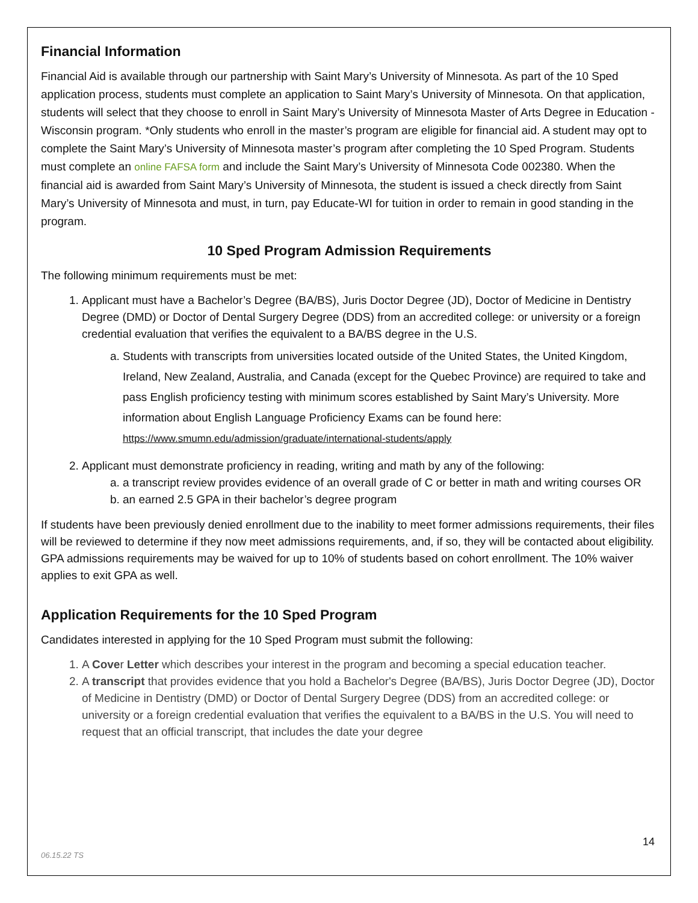Financial Information
Financial Aid is available through our partnership with Saint Mary’s University of Minnesota. As part of the 10 Sped application process, students must complete an application to Saint Mary’s University of Minnesota. On that application, students will select that they choose to enroll in Saint Mary’s University of Minnesota Master of Arts Degree in Education - Wisconsin program. *Only students who enroll in the master’s program are eligible for financial aid. A student may opt to complete the Saint Mary’s University of Minnesota master’s program after completing the 10 Sped Program. Students must complete an online FAFSA form and include the Saint Mary’s University of Minnesota Code 002380. When the financial aid is awarded from Saint Mary’s University of Minnesota, the student is issued a check directly from Saint Mary’s University of Minnesota and must, in turn, pay Educate-WI for tuition in order to remain in good standing in the program.
10 Sped Program Admission Requirements
The following minimum requirements must be met:
1. Applicant must have a Bachelor’s Degree (BA/BS), Juris Doctor Degree (JD), Doctor of Medicine in Dentistry Degree (DMD) or Doctor of Dental Surgery Degree (DDS) from an accredited college: or university or a foreign credential evaluation that verifies the equivalent to a BA/BS degree in the U.S.
a. Students with transcripts from universities located outside of the United States, the United Kingdom, Ireland, New Zealand, Australia, and Canada (except for the Quebec Province) are required to take and pass English proficiency testing with minimum scores established by Saint Mary’s University. More information about English Language Proficiency Exams can be found here: https://www.smumn.edu/admission/graduate/international-students/apply
2. Applicant must demonstrate proficiency in reading, writing and math by any of the following:
a. a transcript review provides evidence of an overall grade of C or better in math and writing courses OR
b. an earned 2.5 GPA in their bachelor’s degree program
If students have been previously denied enrollment due to the inability to meet former admissions requirements, their files will be reviewed to determine if they now meet admissions requirements, and, if so, they will be contacted about eligibility. GPA admissions requirements may be waived for up to 10% of students based on cohort enrollment. The 10% waiver applies to exit GPA as well.
Application Requirements for the 10 Sped Program
Candidates interested in applying for the 10 Sped Program must submit the following:
1. A Cover Letter which describes your interest in the program and becoming a special education teacher.
2. A transcript that provides evidence that you hold a Bachelor's Degree (BA/BS), Juris Doctor Degree (JD), Doctor of Medicine in Dentistry (DMD) or Doctor of Dental Surgery Degree (DDS) from an accredited college: or university or a foreign credential evaluation that verifies the equivalent to a BA/BS in the U.S. You will need to request that an official transcript, that includes the date your degree
14
06.15.22 TS